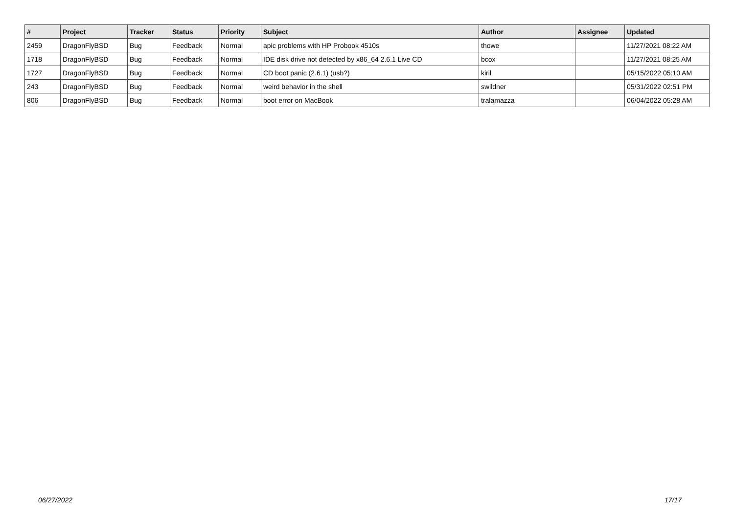| # | Project | Tracker | Status | Priority | Subject | Author | Assignee | Updated |
| --- | --- | --- | --- | --- | --- | --- | --- | --- |
| 2459 | DragonFlyBSD | Bug | Feedback | Normal | apic problems with HP Probook 4510s | thowe | | 11/27/2021 08:22 AM |
| 1718 | DragonFlyBSD | Bug | Feedback | Normal | IDE disk drive not detected by x86_64 2.6.1 Live CD | bcox | | 11/27/2021 08:25 AM |
| 1727 | DragonFlyBSD | Bug | Feedback | Normal | CD boot panic (2.6.1) (usb?) | kiril | | 05/15/2022 05:10 AM |
| 243 | DragonFlyBSD | Bug | Feedback | Normal | weird behavior in the shell | swildner | | 05/31/2022 02:51 PM |
| 806 | DragonFlyBSD | Bug | Feedback | Normal | boot error on MacBook | tralamazza | | 06/04/2022 05:28 AM |
06/27/2022 17/17